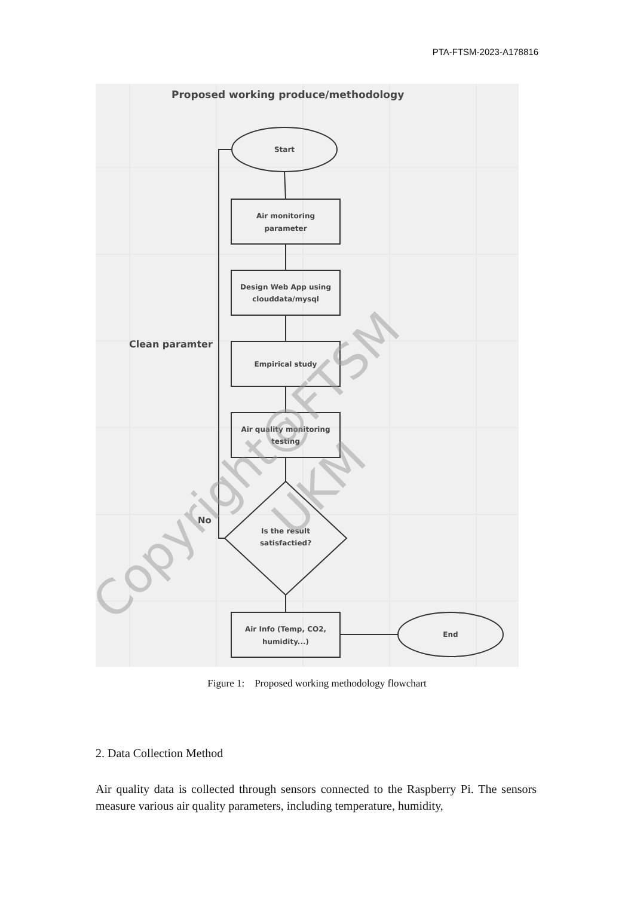PTA-FTSM-2023-A178816
Proposed working produce/methodology
Start
Air monitoring
parameter
Design Web App using
clouddata/mysql
Empirical study
Air quality monitoring
testing
Is the result
satisfactied?
Air Info (Temp, CO2,
humidity...)
End
Clean paramter
No
Copyright@FTSM
UKM
Figure 1: Proposed working methodology flowchart
2. Data Collection Method
Air quality data is collected through sensors connected to the Raspberry Pi. The sensors measure various air quality parameters, including temperature, humidity,